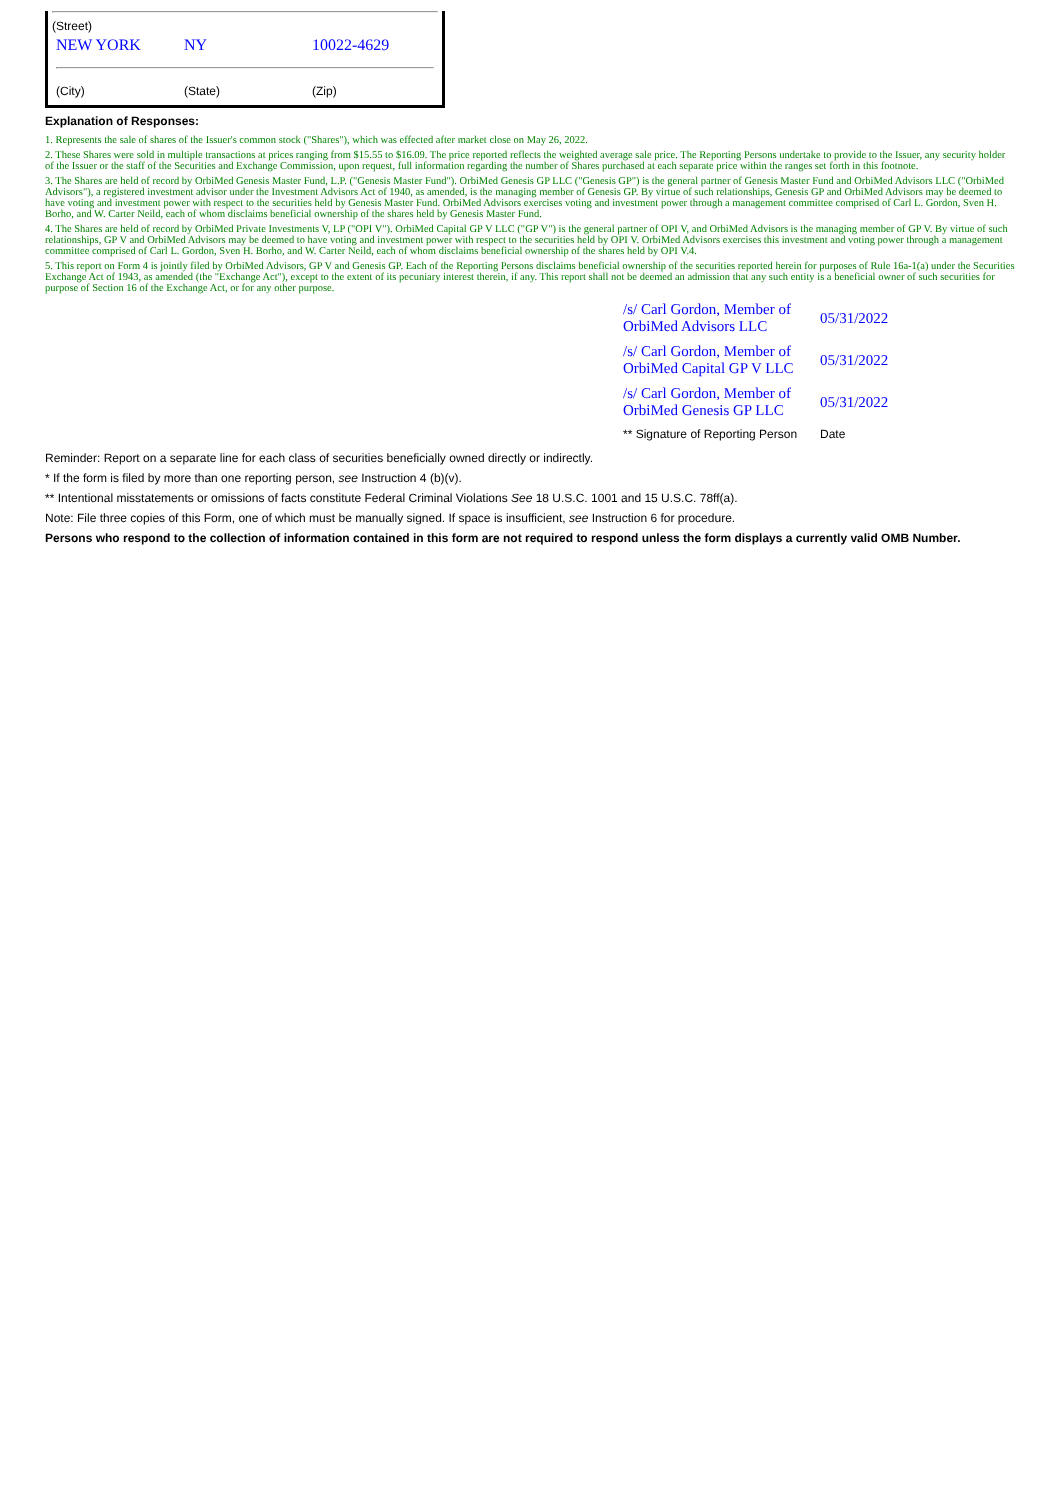(Street)
| NEW YORK | NY | 10022-4629 |
| (City) | (State) | (Zip) |
Explanation of Responses:
1. Represents the sale of shares of the Issuer's common stock ("Shares"), which was effected after market close on May 26, 2022.
2. These Shares were sold in multiple transactions at prices ranging from $15.55 to $16.09. The price reported reflects the weighted average sale price. The Reporting Persons undertake to provide to the Issuer, any security holder of the Issuer or the staff of the Securities and Exchange Commission, upon request, full information regarding the number of Shares purchased at each separate price within the ranges set forth in this footnote.
3. The Shares are held of record by OrbiMed Genesis Master Fund, L.P. ("Genesis Master Fund"). OrbiMed Genesis GP LLC ("Genesis GP") is the general partner of Genesis Master Fund and OrbiMed Advisors LLC ("OrbiMed Advisors"), a registered investment advisor under the Investment Advisors Act of 1940, as amended, is the managing member of Genesis GP. By virtue of such relationships, Genesis GP and OrbiMed Advisors may be deemed to have voting and investment power with respect to the securities held by Genesis Master Fund. OrbiMed Advisors exercises voting and investment power through a management committee comprised of Carl L. Gordon, Sven H. Borho, and W. Carter Neild, each of whom disclaims beneficial ownership of the shares held by Genesis Master Fund.
4. The Shares are held of record by OrbiMed Private Investments V, LP ("OPI V"). OrbiMed Capital GP V LLC ("GP V") is the general partner of OPI V, and OrbiMed Advisors is the managing member of GP V. By virtue of such relationships, GP V and OrbiMed Advisors may be deemed to have voting and investment power with respect to the securities held by OPI V. OrbiMed Advisors exercises this investment and voting power through a management committee comprised of Carl L. Gordon, Sven H. Borho, and W. Carter Neild, each of whom disclaims beneficial ownership of the shares held by OPI V.4.
5. This report on Form 4 is jointly filed by OrbiMed Advisors, GP V and Genesis GP. Each of the Reporting Persons disclaims beneficial ownership of the securities reported herein for purposes of Rule 16a-1(a) under the Securities Exchange Act of 1943, as amended (the "Exchange Act"), except to the extent of its pecuniary interest therein, if any. This report shall not be deemed an admission that any such entity is a beneficial owner of such securities for purpose of Section 16 of the Exchange Act, or for any other purpose.
| /s/ Carl Gordon, Member of OrbiMed Advisors LLC | 05/31/2022 |
| /s/ Carl Gordon, Member of OrbiMed Capital GP V LLC | 05/31/2022 |
| /s/ Carl Gordon, Member of OrbiMed Genesis GP LLC | 05/31/2022 |
| ** Signature of Reporting Person | Date |
Reminder: Report on a separate line for each class of securities beneficially owned directly or indirectly.
* If the form is filed by more than one reporting person, see Instruction 4 (b)(v).
** Intentional misstatements or omissions of facts constitute Federal Criminal Violations See 18 U.S.C. 1001 and 15 U.S.C. 78ff(a).
Note: File three copies of this Form, one of which must be manually signed. If space is insufficient, see Instruction 6 for procedure.
Persons who respond to the collection of information contained in this form are not required to respond unless the form displays a currently valid OMB Number.